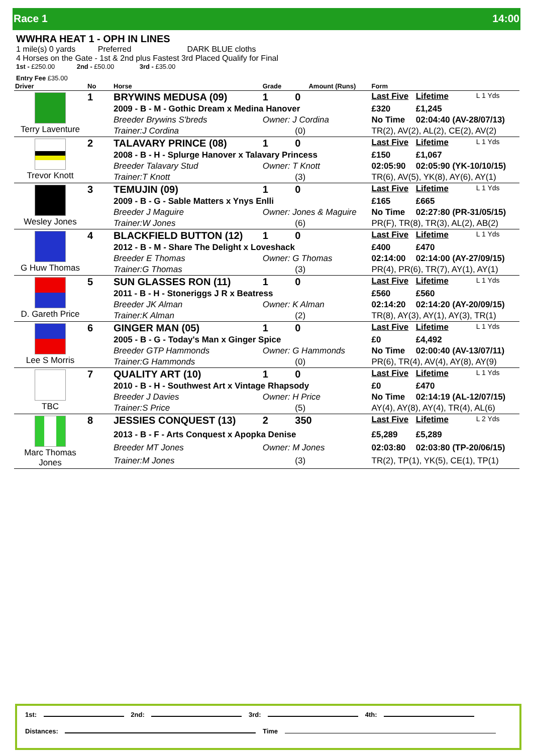Race 1 14:00
WWHRA HEAT 1 - OPH IN LINES
1 mile(s) 0 yards Preferred DARK BLUE cloths
4 Horses on the Gate - 1st & 2nd plus Fastest 3rd Placed Qualify for Final
1st - £250.00 2nd - £50.00 3rd - £35.00
Entry Fee £35.00
| Driver | No | Horse | | Grade | Amount (Runs) | Form | | |
| --- | --- | --- | --- | --- | --- | --- | --- | --- |
| Terry Laventure | 1 | BRYWINS MEDUSA (09) | | 1 | 0 | Last Five | Lifetime | L 1 Yds |
| | | 2009 - B - M - Gothic Dream x Medina Hanover | | | | £320 | £1,245 | |
| | | Breeder Brywins S'breds | Owner: J Cordina | | | No Time | 02:04:40 (AV-28/07/13) | |
| | | Trainer:J Cordina | | | (0) | TR(2), AV(2), AL(2), CE(2), AV(2) | | |
| Trevor Knott | 2 | TALAVARY PRINCE (08) | | 1 | 0 | Last Five | Lifetime | L 1 Yds |
| | | 2008 - B - H - Splurge Hanover x Talavary Princess | | | | £150 | £1,067 | |
| | | Breeder Talavary Stud | Owner: T Knott | | | 02:05:90 | 02:05:90 (YK-10/10/15) | |
| | | Trainer:T Knott | | | (3) | TR(6), AV(5), YK(8), AY(6), AY(1) | | |
| Wesley Jones | 3 | TEMUJIN (09) | | 1 | 0 | Last Five | Lifetime | L 1 Yds |
| | | 2009 - B - G - Sable Matters x Ynys Enlli | | | | £165 | £665 | |
| | | Breeder J Maguire | Owner: Jones & Maguire | | | No Time | 02:27:80 (PR-31/05/15) | |
| | | Trainer:W Jones | | | (6) | PR(F), TR(8), TR(3), AL(2), AB(2) | | |
| G Huw Thomas | 4 | BLACKFIELD BUTTON (12) | | 1 | 0 | Last Five | Lifetime | L 1 Yds |
| | | 2012 - B - M - Share The Delight x Loveshack | | | | £400 | £470 | |
| | | Breeder E Thomas | Owner: G Thomas | | | 02:14:00 | 02:14:00 (AY-27/09/15) | |
| | | Trainer:G Thomas | | | (3) | PR(4), PR(6), TR(7), AY(1), AY(1) | | |
| D. Gareth Price | 5 | SUN GLASSES RON (11) | | 1 | 0 | Last Five | Lifetime | L 1 Yds |
| | | 2011 - B - H - Stoneriggs J R x Beatress | | | | £560 | £560 | |
| | | Breeder JK Alman | Owner: K Alman | | | 02:14:20 | 02:14:20 (AY-20/09/15) | |
| | | Trainer:K Alman | | | (2) | TR(8), AY(3), AY(1), AY(3), TR(1) | | |
| Lee S Morris | 6 | GINGER MAN (05) | | 1 | 0 | Last Five | Lifetime | L 1 Yds |
| | | 2005 - B - G - Today's Man x Ginger Spice | | | | £0 | £4,492 | |
| | | Breeder GTP Hammonds | Owner: G Hammonds | | | No Time | 02:00:40 (AV-13/07/11) | |
| | | Trainer:G Hammonds | | | (0) | PR(6), TR(4), AV(4), AY(8), AY(9) | | |
| TBC | 7 | QUALITY ART (10) | | 1 | 0 | Last Five | Lifetime | L 1 Yds |
| | | 2010 - B - H - Southwest Art x Vintage Rhapsody | | | | £0 | £470 | |
| | | Breeder J Davies | Owner: H Price | | | No Time | 02:14:19 (AL-12/07/15) | |
| | | Trainer:S Price | | | (5) | AY(4), AY(8), AY(4), TR(4), AL(6) | | |
| Marc Thomas Jones | 8 | JESSIES CONQUEST (13) | | 2 | 350 | Last Five | Lifetime | L 2 Yds |
| | | 2013 - B - F - Arts Conquest x Apopka Denise | | | | £5,289 | £5,289 | |
| | | Breeder MT Jones | Owner: M Jones | | | 02:03:80 | 02:03:80 (TP-20/06/15) | |
| | | Trainer:M Jones | | | (3) | TR(2), TP(1), YK(5), CE(1), TP(1) | | |
1st: 2nd: 3rd: 4th:
Distances: Time